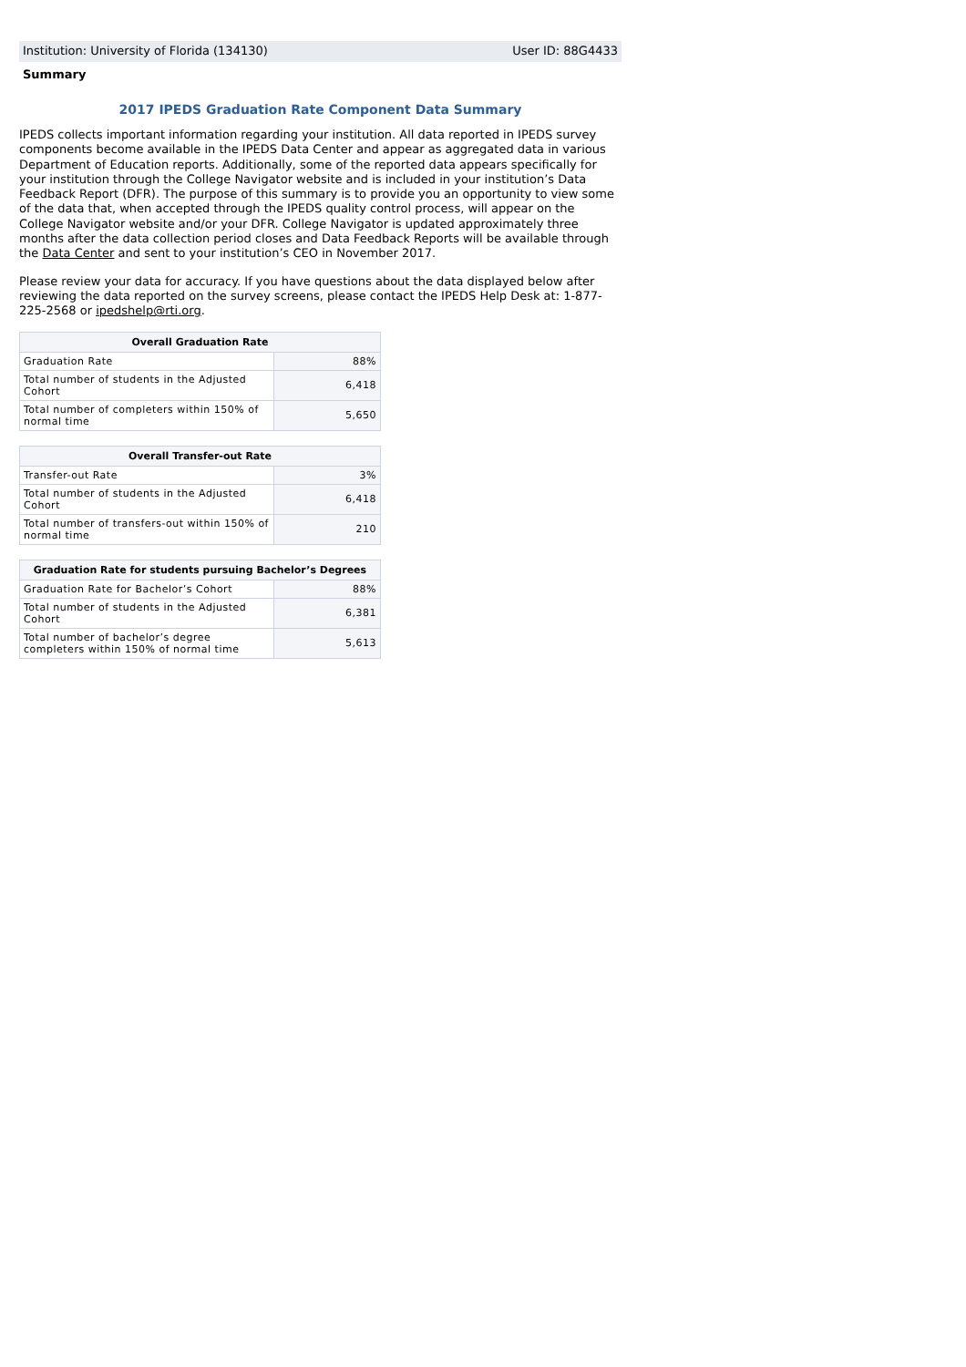Institution: University of Florida (134130) User ID: 88G4433
Summary
2017 IPEDS Graduation Rate Component Data Summary
IPEDS collects important information regarding your institution. All data reported in IPEDS survey components become available in the IPEDS Data Center and appear as aggregated data in various Department of Education reports. Additionally, some of the reported data appears specifically for your institution through the College Navigator website and is included in your institution’s Data Feedback Report (DFR). The purpose of this summary is to provide you an opportunity to view some of the data that, when accepted through the IPEDS quality control process, will appear on the College Navigator website and/or your DFR. College Navigator is updated approximately three months after the data collection period closes and Data Feedback Reports will be available through the Data Center and sent to your institution’s CEO in November 2017.
Please review your data for accuracy. If you have questions about the data displayed below after reviewing the data reported on the survey screens, please contact the IPEDS Help Desk at: 1-877-225-2568 or ipedshelp@rti.org.
| Overall Graduation Rate | |
| --- | --- |
| Graduation Rate | 88% |
| Total number of students in the Adjusted Cohort | 6,418 |
| Total number of completers within 150% of normal time | 5,650 |
| Overall Transfer-out Rate | |
| --- | --- |
| Transfer-out Rate | 3% |
| Total number of students in the Adjusted Cohort | 6,418 |
| Total number of transfers-out within 150% of normal time | 210 |
| Graduation Rate for students pursuing Bachelor’s Degrees | |
| --- | --- |
| Graduation Rate for Bachelor’s Cohort | 88% |
| Total number of students in the Adjusted Cohort | 6,381 |
| Total number of bachelor’s degree completers within 150% of normal time | 5,613 |